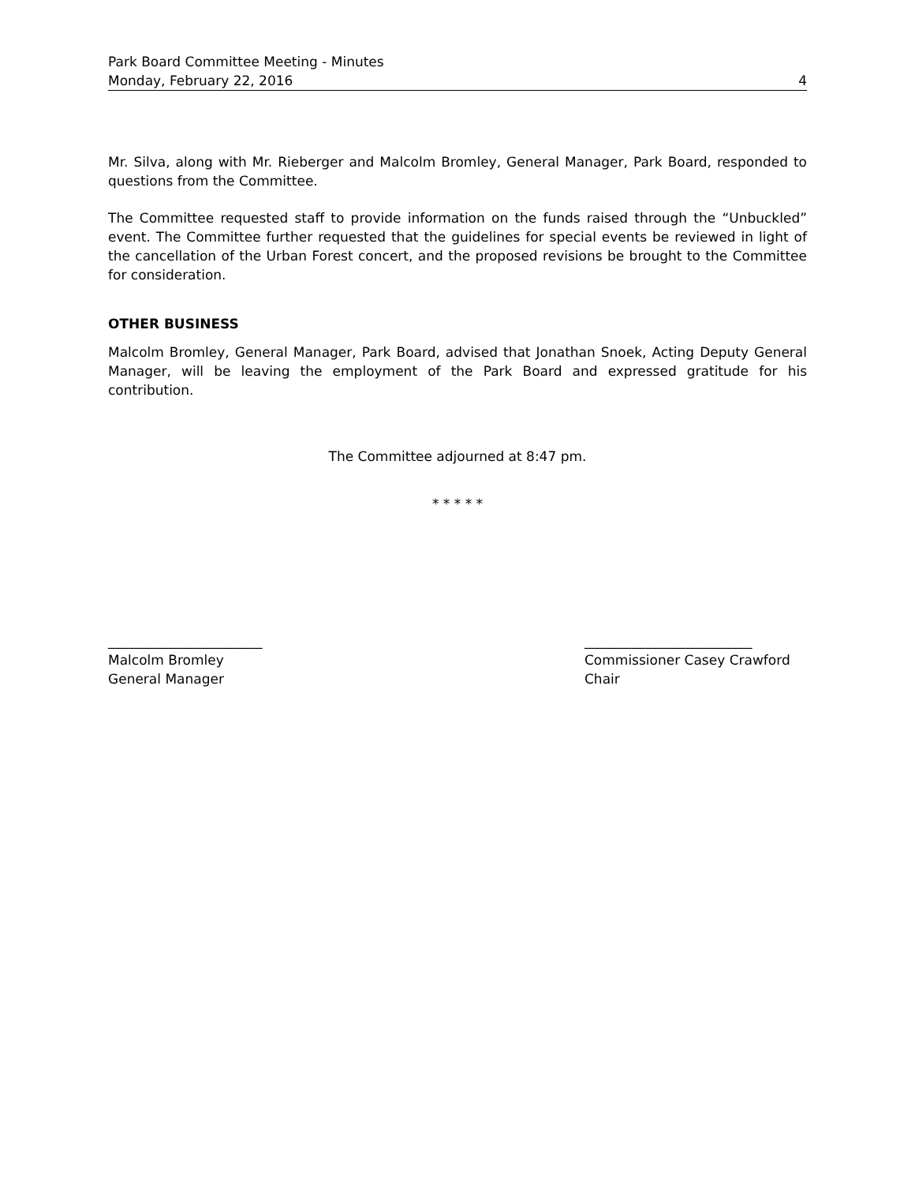Park Board Committee Meeting - Minutes
Monday, February 22, 2016 4
Mr. Silva, along with Mr. Rieberger and Malcolm Bromley, General Manager, Park Board, responded to questions from the Committee.
The Committee requested staff to provide information on the funds raised through the “Unbuckled” event. The Committee further requested that the guidelines for special events be reviewed in light of the cancellation of the Urban Forest concert, and the proposed revisions be brought to the Committee for consideration.
OTHER BUSINESS
Malcolm Bromley, General Manager, Park Board, advised that Jonathan Snoek, Acting Deputy General Manager, will be leaving the employment of the Park Board and expressed gratitude for his contribution.
The Committee adjourned at 8:47 pm.
* * * * *
_______________________
Malcolm Bromley
General Manager
_________________________
Commissioner Casey Crawford
Chair